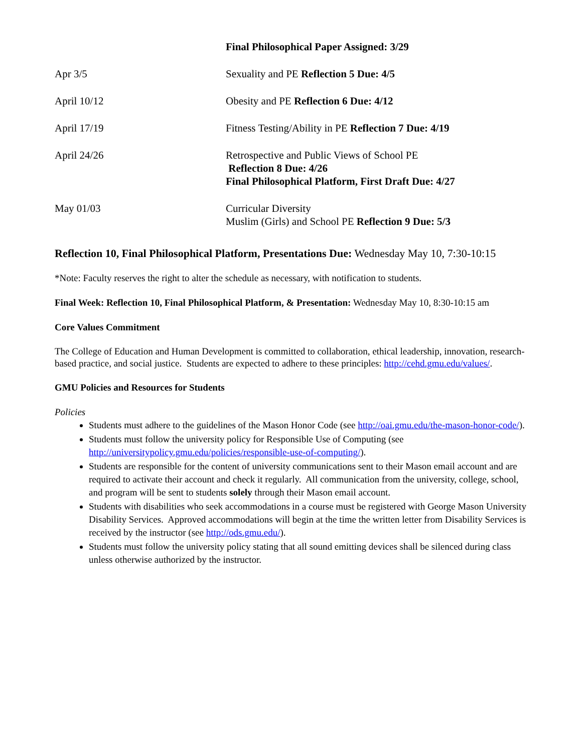| | Final Philosophical Paper Assigned: 3/29 |
| Apr 3/5 | Sexuality and PE Reflection 5 Due: 4/5 |
| April 10/12 | Obesity and PE Reflection 6 Due: 4/12 |
| April 17/19 | Fitness Testing/Ability in PE Reflection 7 Due: 4/19 |
| April 24/26 | Retrospective and Public Views of School PE Reflection 8 Due: 4/26 Final Philosophical Platform, First Draft Due: 4/27 |
| May 01/03 | Curricular Diversity Muslim (Girls) and School PE Reflection 9 Due: 5/3 |
Reflection 10, Final Philosophical Platform, Presentations Due: Wednesday May 10, 7:30-10:15
*Note: Faculty reserves the right to alter the schedule as necessary, with notification to students.
Final Week: Reflection 10, Final Philosophical Platform, & Presentation: Wednesday May 10, 8:30-10:15 am
Core Values Commitment
The College of Education and Human Development is committed to collaboration, ethical leadership, innovation, research-based practice, and social justice. Students are expected to adhere to these principles: http://cehd.gmu.edu/values/.
GMU Policies and Resources for Students
Policies
Students must adhere to the guidelines of the Mason Honor Code (see http://oai.gmu.edu/the-mason-honor-code/).
Students must follow the university policy for Responsible Use of Computing (see http://universitypolicy.gmu.edu/policies/responsible-use-of-computing/).
Students are responsible for the content of university communications sent to their Mason email account and are required to activate their account and check it regularly. All communication from the university, college, school, and program will be sent to students solely through their Mason email account.
Students with disabilities who seek accommodations in a course must be registered with George Mason University Disability Services. Approved accommodations will begin at the time the written letter from Disability Services is received by the instructor (see http://ods.gmu.edu/).
Students must follow the university policy stating that all sound emitting devices shall be silenced during class unless otherwise authorized by the instructor.